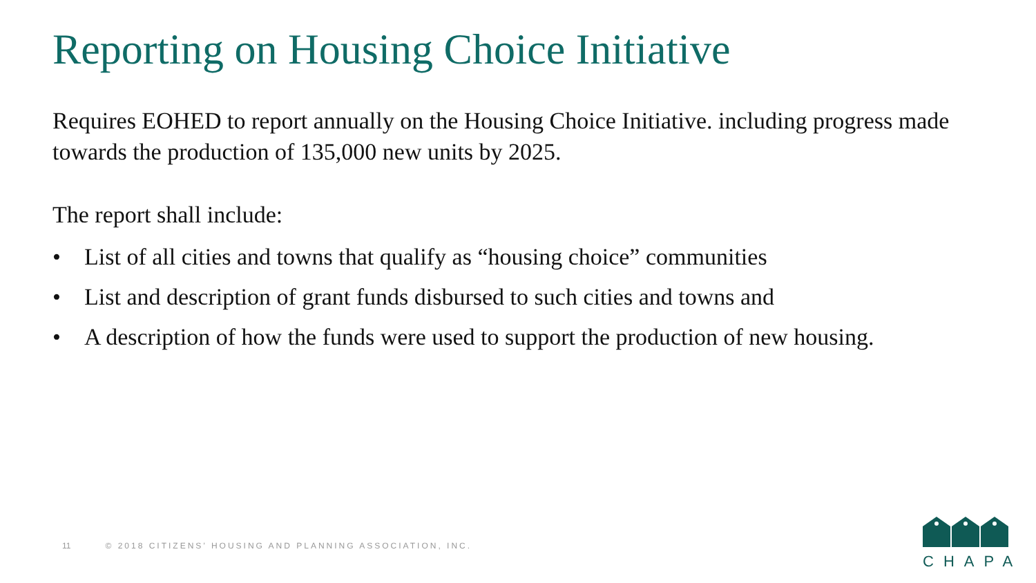Reporting on Housing Choice Initiative
Requires EOHED to report annually on the Housing Choice Initiative. including progress made towards the production of 135,000 new units by 2025.
The report shall include:
• List of all cities and towns that qualify as “housing choice” communities
• List and description of grant funds disbursed to such cities and towns and
• A description of how the funds were used to support the production of new housing.
11 © 2018 CITIZENS’ HOUSING AND PLANNING ASSOCIATION, INC.
CHAPA